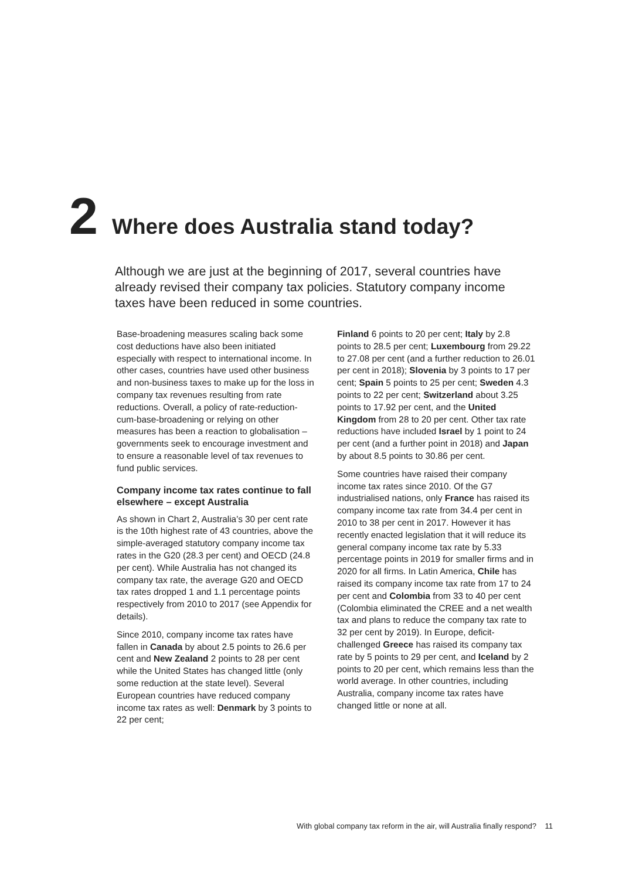2 Where does Australia stand today?
Although we are just at the beginning of 2017, several countries have already revised their company tax policies. Statutory company income taxes have been reduced in some countries.
Base-broadening measures scaling back some cost deductions have also been initiated especially with respect to international income. In other cases, countries have used other business and non-business taxes to make up for the loss in company tax revenues resulting from rate reductions. Overall, a policy of rate-reduction-cum-base-broadening or relying on other measures has been a reaction to globalisation – governments seek to encourage investment and to ensure a reasonable level of tax revenues to fund public services.
Company income tax rates continue to fall elsewhere – except Australia
As shown in Chart 2, Australia’s 30 per cent rate is the 10th highest rate of 43 countries, above the simple-averaged statutory company income tax rates in the G20 (28.3 per cent) and OECD (24.8 per cent). While Australia has not changed its company tax rate, the average G20 and OECD tax rates dropped 1 and 1.1 percentage points respectively from 2010 to 2017 (see Appendix for details).
Since 2010, company income tax rates have fallen in Canada by about 2.5 points to 26.6 per cent and New Zealand 2 points to 28 per cent while the United States has changed little (only some reduction at the state level). Several European countries have reduced company income tax rates as well: Denmark by 3 points to 22 per cent;
Finland 6 points to 20 per cent; Italy by 2.8 points to 28.5 per cent; Luxembourg from 29.22 to 27.08 per cent (and a further reduction to 26.01 per cent in 2018); Slovenia by 3 points to 17 per cent; Spain 5 points to 25 per cent; Sweden 4.3 points to 22 per cent; Switzerland about 3.25 points to 17.92 per cent, and the United Kingdom from 28 to 20 per cent. Other tax rate reductions have included Israel by 1 point to 24 per cent (and a further point in 2018) and Japan by about 8.5 points to 30.86 per cent.
Some countries have raised their company income tax rates since 2010. Of the G7 industrialised nations, only France has raised its company income tax rate from 34.4 per cent in 2010 to 38 per cent in 2017. However it has recently enacted legislation that it will reduce its general company income tax rate by 5.33 percentage points in 2019 for smaller firms and in 2020 for all firms. In Latin America, Chile has raised its company income tax rate from 17 to 24 per cent and Colombia from 33 to 40 per cent (Colombia eliminated the CREE and a net wealth tax and plans to reduce the company tax rate to 32 per cent by 2019). In Europe, deficit-challenged Greece has raised its company tax rate by 5 points to 29 per cent, and Iceland by 2 points to 20 per cent, which remains less than the world average. In other countries, including Australia, company income tax rates have changed little or none at all.
With global company tax reform in the air, will Australia finally respond? 11